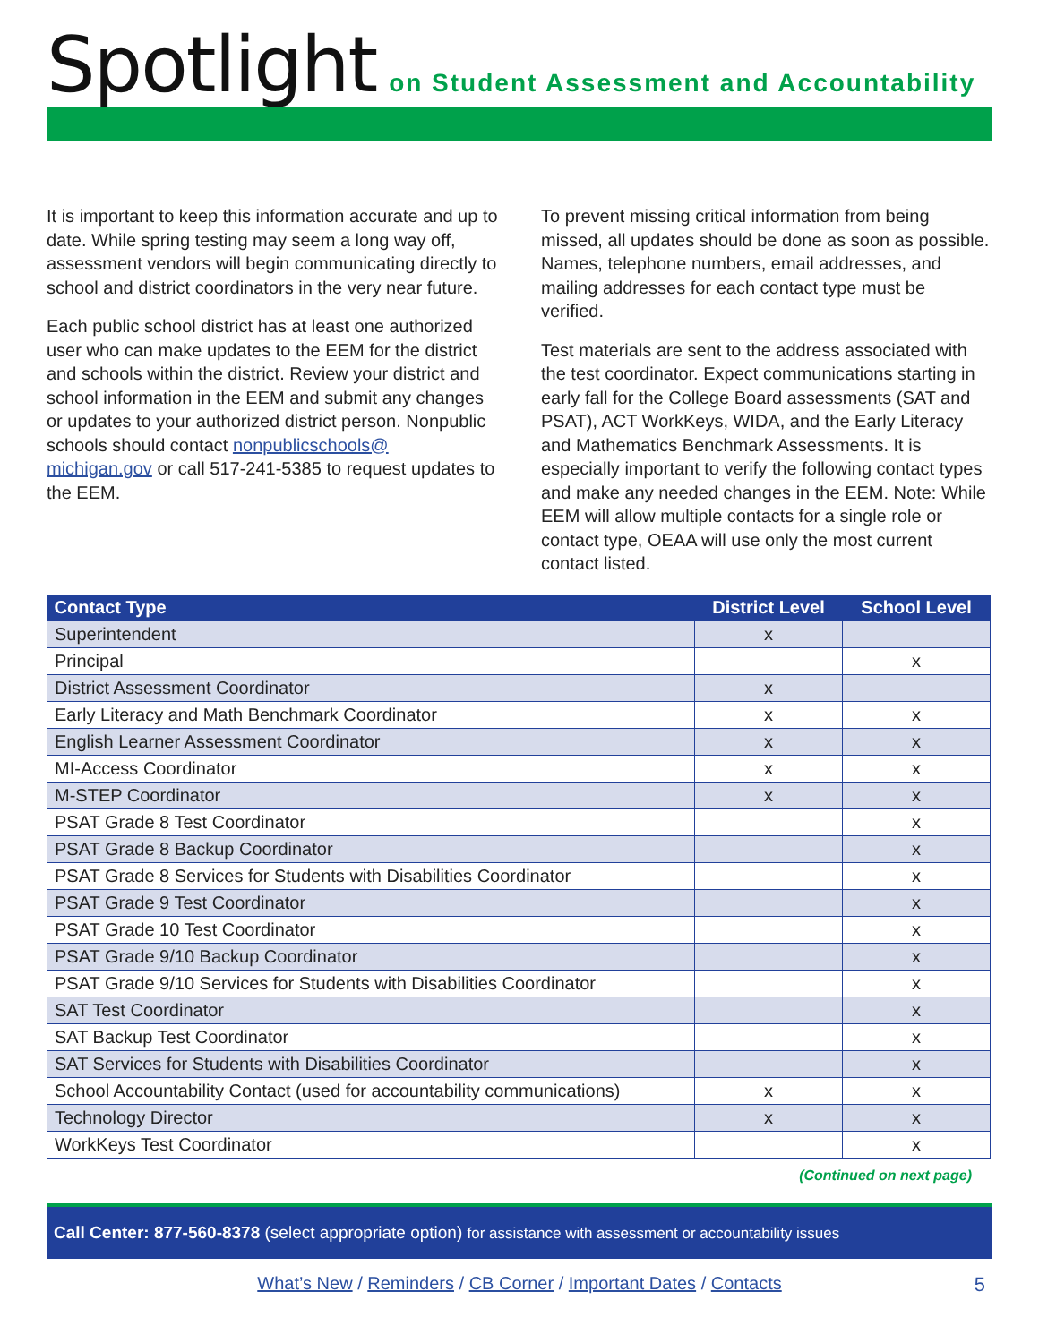Spotlight
on Student Assessment and Accountability
It is important to keep this information accurate and up to date. While spring testing may seem a long way off, assessment vendors will begin communicating directly to school and district coordinators in the very near future.
Each public school district has at least one authorized user who can make updates to the EEM for the district and schools within the district. Review your district and school information in the EEM and submit any changes or updates to your authorized district person. Nonpublic schools should contact nonpublicschools@ michigan.gov or call 517-241-5385 to request updates to the EEM.
To prevent missing critical information from being missed, all updates should be done as soon as possible. Names, telephone numbers, email addresses, and mailing addresses for each contact type must be verified.
Test materials are sent to the address associated with the test coordinator. Expect communications starting in early fall for the College Board assessments (SAT and PSAT), ACT WorkKeys, WIDA, and the Early Literacy and Mathematics Benchmark Assessments. It is especially important to verify the following contact types and make any needed changes in the EEM. Note: While EEM will allow multiple contacts for a single role or contact type, OEAA will use only the most current contact listed.
| Contact Type | District Level | School Level |
| --- | --- | --- |
| Superintendent | x | |
| Principal | | x |
| District Assessment Coordinator | x | |
| Early Literacy and Math Benchmark Coordinator | x | x |
| English Learner Assessment Coordinator | x | x |
| MI-Access Coordinator | x | x |
| M-STEP Coordinator | x | x |
| PSAT Grade 8 Test Coordinator | | x |
| PSAT Grade 8 Backup Coordinator | | x |
| PSAT Grade 8 Services for Students with Disabilities Coordinator | | x |
| PSAT Grade 9 Test Coordinator | | x |
| PSAT Grade 10 Test Coordinator | | x |
| PSAT Grade 9/10 Backup Coordinator | | x |
| PSAT Grade 9/10 Services for Students with Disabilities Coordinator | | x |
| SAT Test Coordinator | | x |
| SAT Backup Test Coordinator | | x |
| SAT Services for Students with Disabilities Coordinator | | x |
| School Accountability Contact (used for accountability communications) | x | x |
| Technology Director | x | x |
| WorkKeys Test Coordinator | | x |
(Continued on next page)
Call Center: 877-560-8378 (select appropriate option) for assistance with assessment or accountability issues
What’s New / Reminders / CB Corner / Important Dates / Contacts 5